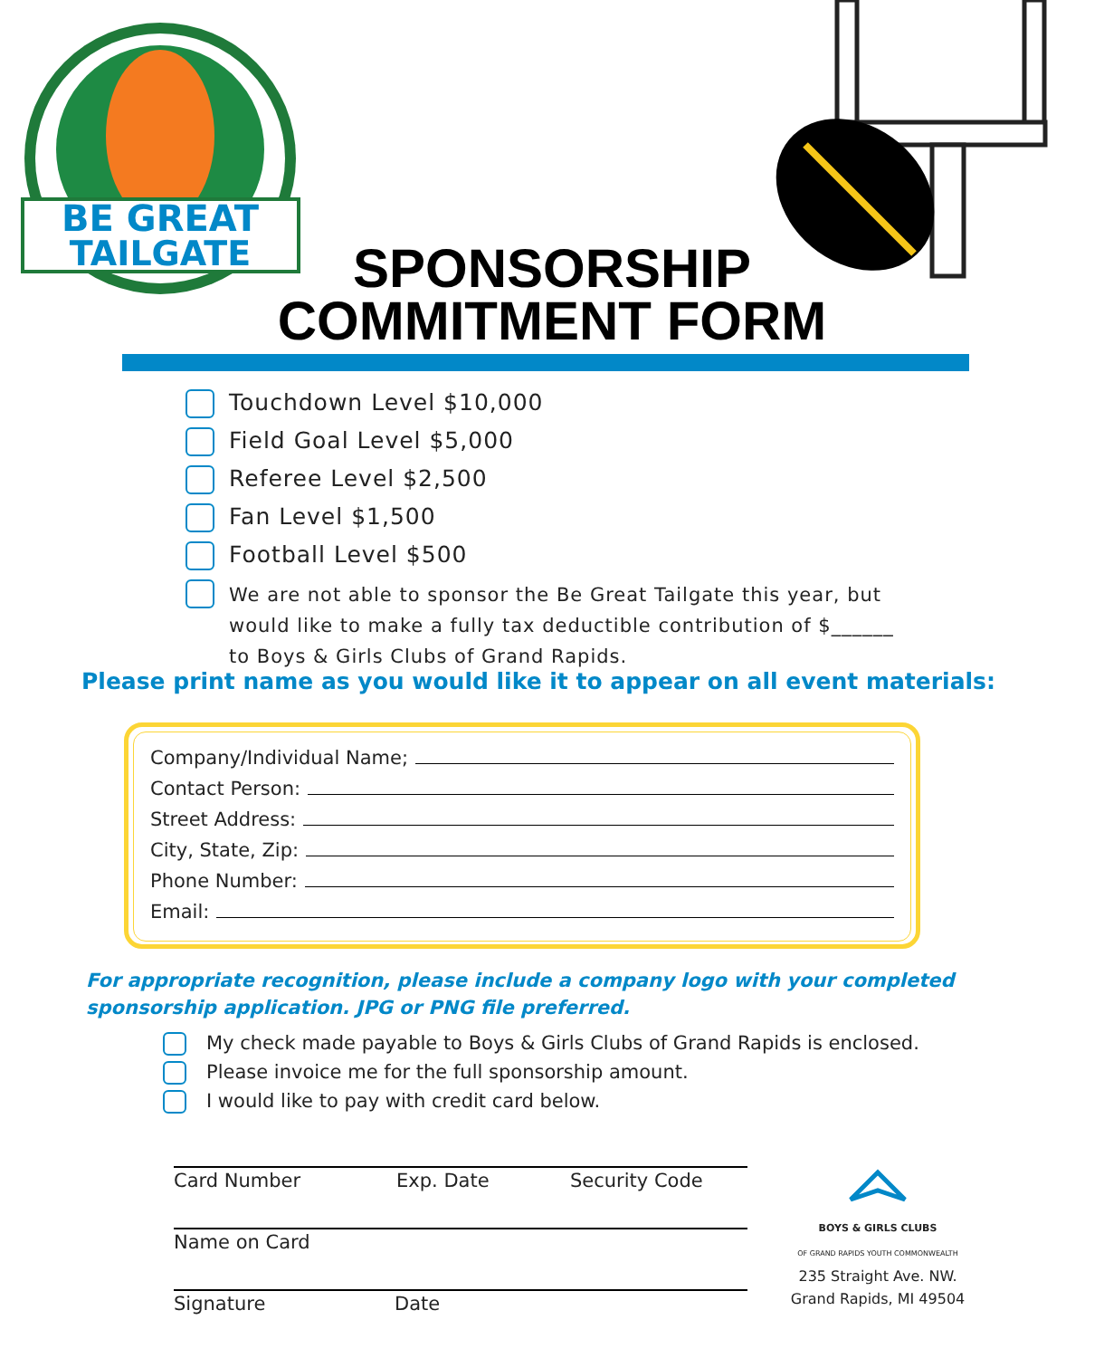BE GREAT
TAILGATE
SPONSORSHIP
COMMITMENT FORM
Touchdown Level $10,000
Field Goal Level $5,000
Referee Level $2,500
Fan Level $1,500
Football Level $500
We are not able to sponsor the Be Great Tailgate this year, but
would like to make a fully tax deductible contribution of $______
to Boys & Girls Clubs of Grand Rapids.
Please print name as you would like it to appear on all event materials:
Company/Individual Name;
Contact Person:
Street Address:
City, State, Zip:
Phone Number:
Email:
For appropriate recognition, please include a company logo with your completed sponsorship application. JPG or PNG file preferred.
My check made payable to Boys & Girls Clubs of Grand Rapids is enclosed.
Please invoice me for the full sponsorship amount.
I would like to pay with credit card below.
Card Number Exp. Date Security Code
Name on Card
Signature Date
BOYS & GIRLS CLUBS
OF GRAND RAPIDS YOUTH COMMONWEALTH
235 Straight Ave. NW.
Grand Rapids, MI 49504